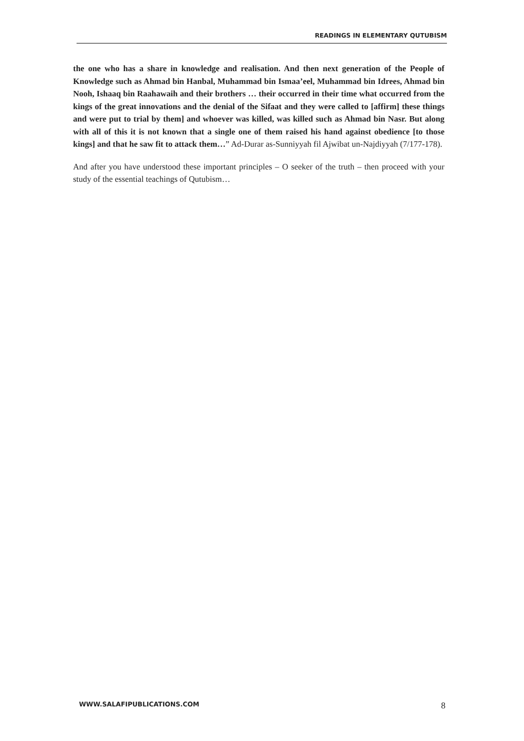READINGS IN ELEMENTARY QUTUBISM
the one who has a share in knowledge and realisation. And then next generation of the People of Knowledge such as Ahmad bin Hanbal, Muhammad bin Ismaa’eel, Muhammad bin Idrees, Ahmad bin Nooh, Ishaaq bin Raahawaih and their brothers … their occurred in their time what occurred from the kings of the great innovations and the denial of the Sifaat and they were called to [affirm] these things and were put to trial by them] and whoever was killed, was killed such as Ahmad bin Nasr. But along with all of this it is not known that a single one of them raised his hand against obedience [to those kings] and that he saw fit to attack them…” Ad-Durar as-Sunniyyah fil Ajwibat un-Najdiyyah (7/177-178).
And after you have understood these important principles – O seeker of the truth – then proceed with your study of the essential teachings of Qutubism…
WWW.SALAFIPUBLICATIONS.COM 8